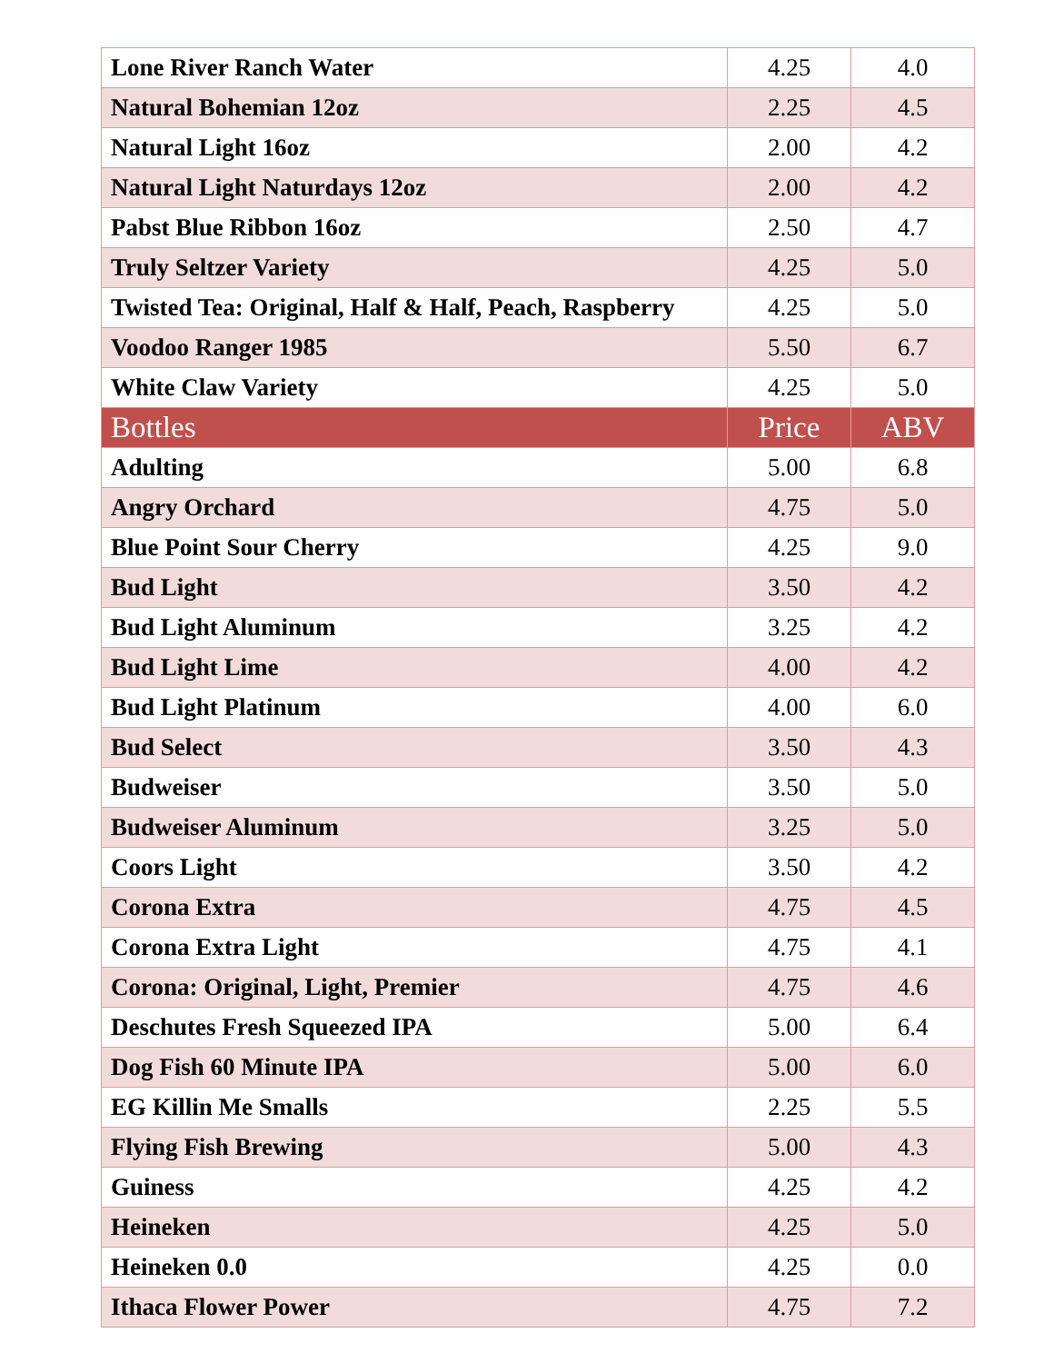| Lone River Ranch Water | 4.25 | 4.0 |
| Natural Bohemian 12oz | 2.25 | 4.5 |
| Natural Light 16oz | 2.00 | 4.2 |
| Natural Light Naturdays 12oz | 2.00 | 4.2 |
| Pabst Blue Ribbon 16oz | 2.50 | 4.7 |
| Truly Seltzer Variety | 4.25 | 5.0 |
| Twisted Tea: Original, Half & Half, Peach, Raspberry | 4.25 | 5.0 |
| Voodoo Ranger 1985 | 5.50 | 6.7 |
| White Claw Variety | 4.25 | 5.0 |
| Bottles | Price | ABV |
| Adulting | 5.00 | 6.8 |
| Angry Orchard | 4.75 | 5.0 |
| Blue Point Sour Cherry | 4.25 | 9.0 |
| Bud Light | 3.50 | 4.2 |
| Bud Light Aluminum | 3.25 | 4.2 |
| Bud Light Lime | 4.00 | 4.2 |
| Bud Light Platinum | 4.00 | 6.0 |
| Bud Select | 3.50 | 4.3 |
| Budweiser | 3.50 | 5.0 |
| Budweiser Aluminum | 3.25 | 5.0 |
| Coors Light | 3.50 | 4.2 |
| Corona Extra | 4.75 | 4.5 |
| Corona Extra Light | 4.75 | 4.1 |
| Corona: Original, Light, Premier | 4.75 | 4.6 |
| Deschutes Fresh Squeezed IPA | 5.00 | 6.4 |
| Dog Fish 60 Minute IPA | 5.00 | 6.0 |
| EG Killin Me Smalls | 2.25 | 5.5 |
| Flying Fish Brewing | 5.00 | 4.3 |
| Guiness | 4.25 | 4.2 |
| Heineken | 4.25 | 5.0 |
| Heineken 0.0 | 4.25 | 0.0 |
| Ithaca Flower Power | 4.75 | 7.2 |